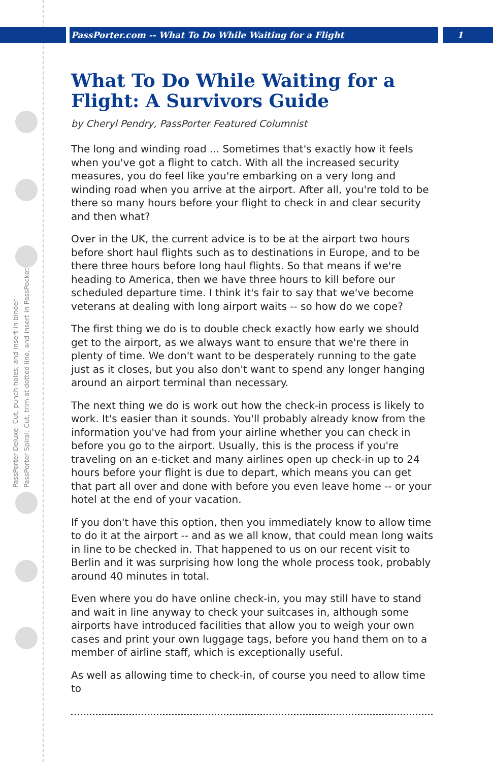PassPorter.com -- What To Do While Waiting for a Flight 1
PassPorter Deluxe: Cut, punch holes, and insert in binder
PassPorter Spiral: Cut, trim at dotted line, and insert in PassPocket
What To Do While Waiting for a Flight: A Survivors Guide
by Cheryl Pendry, PassPorter Featured Columnist
The long and winding road ... Sometimes that's exactly how it feels when you've got a flight to catch. With all the increased security measures, you do feel like you're embarking on a very long and winding road when you arrive at the airport. After all, you're told to be there so many hours before your flight to check in and clear security and then what?
Over in the UK, the current advice is to be at the airport two hours before short haul flights such as to destinations in Europe, and to be there three hours before long haul flights. So that means if we're heading to America, then we have three hours to kill before our scheduled departure time. I think it's fair to say that we've become veterans at dealing with long airport waits -- so how do we cope?
The first thing we do is to double check exactly how early we should get to the airport, as we always want to ensure that we're there in plenty of time. We don't want to be desperately running to the gate just as it closes, but you also don't want to spend any longer hanging around an airport terminal than necessary.
The next thing we do is work out how the check-in process is likely to work. It's easier than it sounds. You'll probably already know from the information you've had from your airline whether you can check in before you go to the airport. Usually, this is the process if you're traveling on an e-ticket and many airlines open up check-in up to 24 hours before your flight is due to depart, which means you can get that part all over and done with before you even leave home -- or your hotel at the end of your vacation.
If you don't have this option, then you immediately know to allow time to do it at the airport -- and as we all know, that could mean long waits in line to be checked in. That happened to us on our recent visit to Berlin and it was surprising how long the whole process took, probably around 40 minutes in total.
Even where you do have online check-in, you may still have to stand and wait in line anyway to check your suitcases in, although some airports have introduced facilities that allow you to weigh your own cases and print your own luggage tags, before you hand them on to a member of airline staff, which is exceptionally useful.
As well as allowing time to check-in, of course you need to allow time to